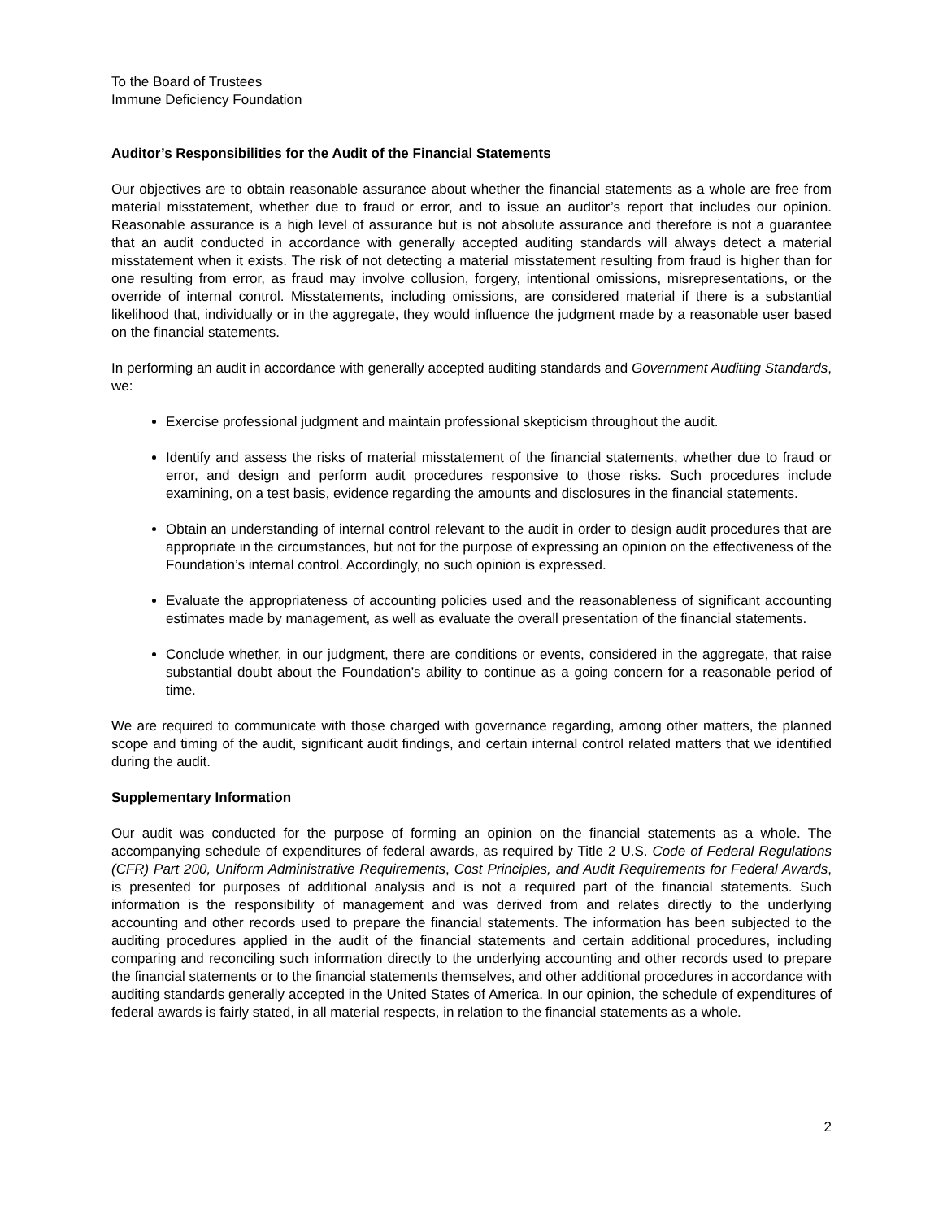To the Board of Trustees
Immune Deficiency Foundation
Auditor’s Responsibilities for the Audit of the Financial Statements
Our objectives are to obtain reasonable assurance about whether the financial statements as a whole are free from material misstatement, whether due to fraud or error, and to issue an auditor’s report that includes our opinion. Reasonable assurance is a high level of assurance but is not absolute assurance and therefore is not a guarantee that an audit conducted in accordance with generally accepted auditing standards will always detect a material misstatement when it exists. The risk of not detecting a material misstatement resulting from fraud is higher than for one resulting from error, as fraud may involve collusion, forgery, intentional omissions, misrepresentations, or the override of internal control. Misstatements, including omissions, are considered material if there is a substantial likelihood that, individually or in the aggregate, they would influence the judgment made by a reasonable user based on the financial statements.
In performing an audit in accordance with generally accepted auditing standards and Government Auditing Standards, we:
Exercise professional judgment and maintain professional skepticism throughout the audit.
Identify and assess the risks of material misstatement of the financial statements, whether due to fraud or error, and design and perform audit procedures responsive to those risks. Such procedures include examining, on a test basis, evidence regarding the amounts and disclosures in the financial statements.
Obtain an understanding of internal control relevant to the audit in order to design audit procedures that are appropriate in the circumstances, but not for the purpose of expressing an opinion on the effectiveness of the Foundation’s internal control. Accordingly, no such opinion is expressed.
Evaluate the appropriateness of accounting policies used and the reasonableness of significant accounting estimates made by management, as well as evaluate the overall presentation of the financial statements.
Conclude whether, in our judgment, there are conditions or events, considered in the aggregate, that raise substantial doubt about the Foundation’s ability to continue as a going concern for a reasonable period of time.
We are required to communicate with those charged with governance regarding, among other matters, the planned scope and timing of the audit, significant audit findings, and certain internal control related matters that we identified during the audit.
Supplementary Information
Our audit was conducted for the purpose of forming an opinion on the financial statements as a whole. The accompanying schedule of expenditures of federal awards, as required by Title 2 U.S. Code of Federal Regulations (CFR) Part 200, Uniform Administrative Requirements, Cost Principles, and Audit Requirements for Federal Awards, is presented for purposes of additional analysis and is not a required part of the financial statements. Such information is the responsibility of management and was derived from and relates directly to the underlying accounting and other records used to prepare the financial statements. The information has been subjected to the auditing procedures applied in the audit of the financial statements and certain additional procedures, including comparing and reconciling such information directly to the underlying accounting and other records used to prepare the financial statements or to the financial statements themselves, and other additional procedures in accordance with auditing standards generally accepted in the United States of America. In our opinion, the schedule of expenditures of federal awards is fairly stated, in all material respects, in relation to the financial statements as a whole.
2